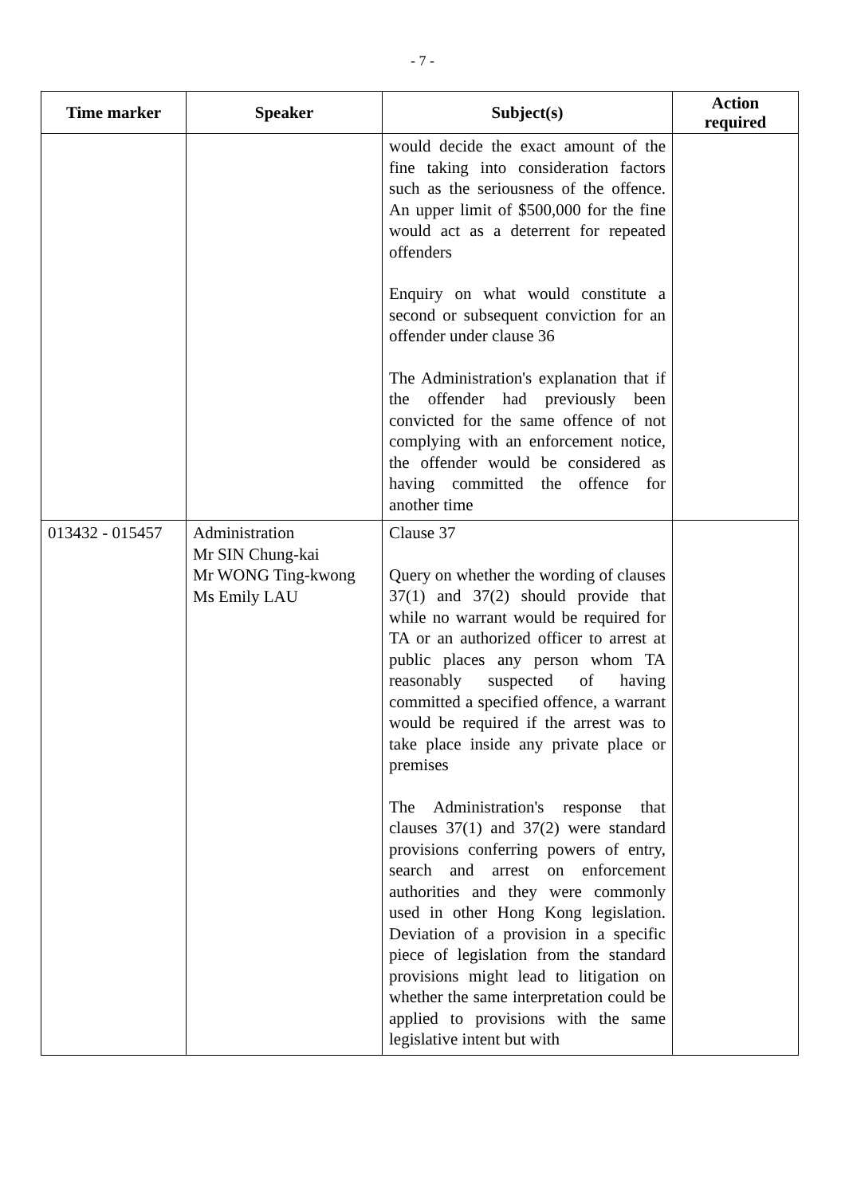- 7 -
| Time marker | Speaker | Subject(s) | Action required |
| --- | --- | --- | --- |
| | | would decide the exact amount of the fine taking into consideration factors such as the seriousness of the offence. An upper limit of $500,000 for the fine would act as a deterrent for repeated offenders Enquiry on what would constitute a second or subsequent conviction for an offender under clause 36 The Administration's explanation that if the offender had previously been convicted for the same offence of not complying with an enforcement notice, the offender would be considered as having committed the offence for another time | |
| 013432 - 015457 | Administration Mr SIN Chung-kai Mr WONG Ting-kwong Ms Emily LAU | Clause 37 Query on whether the wording of clauses 37(1) and 37(2) should provide that while no warrant would be required for TA or an authorized officer to arrest at public places any person whom TA reasonably suspected of having committed a specified offence, a warrant would be required if the arrest was to take place inside any private place or premises The Administration's response that clauses 37(1) and 37(2) were standard provisions conferring powers of entry, search and arrest on enforcement authorities and they were commonly used in other Hong Kong legislation. Deviation of a provision in a specific piece of legislation from the standard provisions might lead to litigation on whether the same interpretation could be applied to provisions with the same legislative intent but with | |